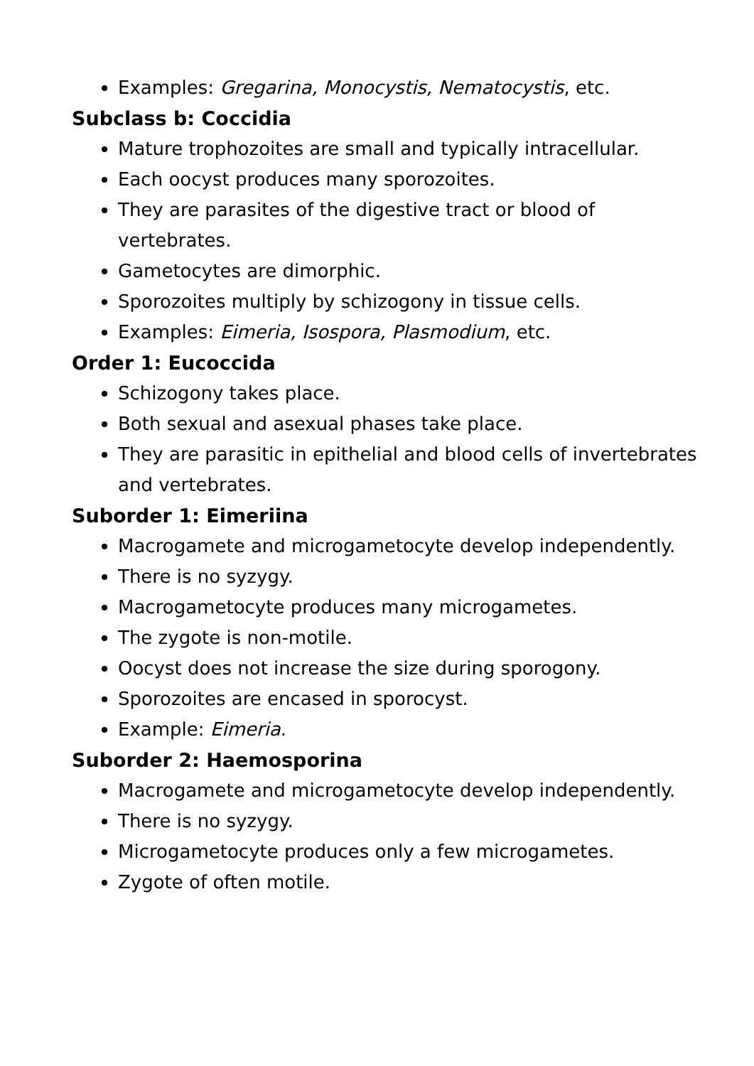Examples: Gregarina, Monocystis, Nematocystis, etc.
Subclass b: Coccidia
Mature trophozoites are small and typically intracellular.
Each oocyst produces many sporozoites.
They are parasites of the digestive tract or blood of vertebrates.
Gametocytes are dimorphic.
Sporozoites multiply by schizogony in tissue cells.
Examples: Eimeria, Isospora, Plasmodium, etc.
Order 1: Eucoccida
Schizogony takes place.
Both sexual and asexual phases take place.
They are parasitic in epithelial and blood cells of invertebrates and vertebrates.
Suborder 1: Eimeriina
Macrogamete and microgametocyte develop independently.
There is no syzygy.
Macrogametocyte produces many microgametes.
The zygote is non-motile.
Oocyst does not increase the size during sporogony.
Sporozoites are encased in sporocyst.
Example: Eimeria.
Suborder 2: Haemosporina
Macrogamete and microgametocyte develop independently.
There is no syzygy.
Microgametocyte produces only a few microgametes.
Zygote of often motile.